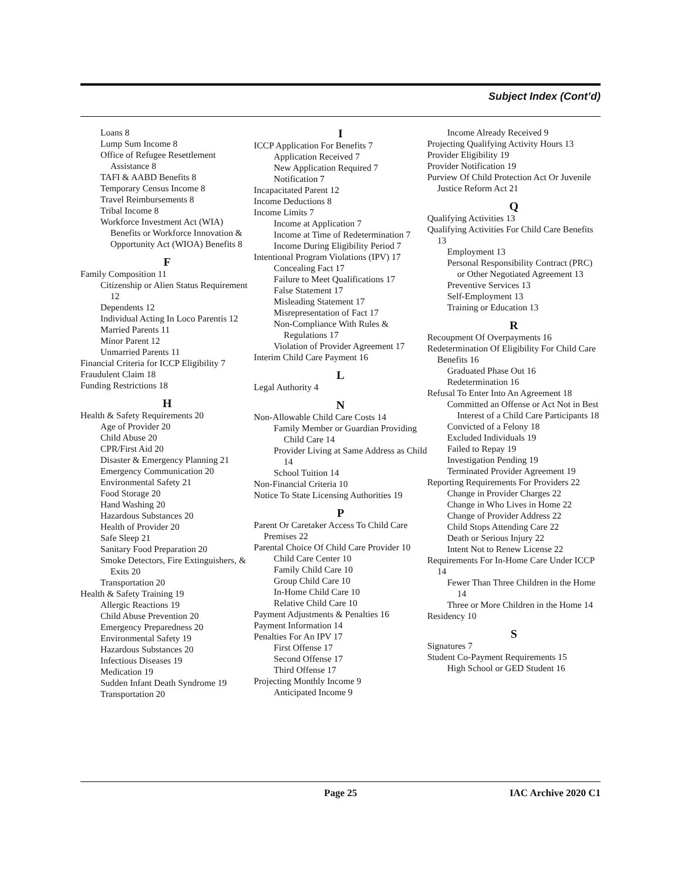Subject Index (Cont’d)
Loans 8
Lump Sum Income 8
Office of Refugee Resettlement Assistance 8
TAFI & AABD Benefits 8
Temporary Census Income 8
Travel Reimbursements 8
Tribal Income 8
Workforce Investment Act (WIA) Benefits or Workforce Innovation & Opportunity Act (WIOA) Benefits 8
F
Family Composition 11
Citizenship or Alien Status Requirement 12
Dependents 12
Individual Acting In Loco Parentis 12
Married Parents 11
Minor Parent 12
Unmarried Parents 11
Financial Criteria for ICCP Eligibility 7
Fraudulent Claim 18
Funding Restrictions 18
H
Health & Safety Requirements 20
Age of Provider 20
Child Abuse 20
CPR/First Aid 20
Disaster & Emergency Planning 21
Emergency Communication 20
Environmental Safety 21
Food Storage 20
Hand Washing 20
Hazardous Substances 20
Health of Provider 20
Safe Sleep 21
Sanitary Food Preparation 20
Smoke Detectors, Fire Extinguishers, & Exits 20
Transportation 20
Health & Safety Training 19
Allergic Reactions 19
Child Abuse Prevention 20
Emergency Preparedness 20
Environmental Safety 19
Hazardous Substances 20
Infectious Diseases 19
Medication 19
Sudden Infant Death Syndrome 19
Transportation 20
I
ICCP Application For Benefits 7
Application Received 7
New Application Required 7
Notification 7
Incapacitated Parent 12
Income Deductions 8
Income Limits 7
Income at Application 7
Income at Time of Redetermination 7
Income During Eligibility Period 7
Intentional Program Violations (IPV) 17
Concealing Fact 17
Failure to Meet Qualifications 17
False Statement 17
Misleading Statement 17
Misrepresentation of Fact 17
Non-Compliance With Rules & Regulations 17
Violation of Provider Agreement 17
Interim Child Care Payment 16
L
Legal Authority 4
N
Non-Allowable Child Care Costs 14
Family Member or Guardian Providing Child Care 14
Provider Living at Same Address as Child 14
School Tuition 14
Non-Financial Criteria 10
Notice To State Licensing Authorities 19
P
Parent Or Caretaker Access To Child Care Premises 22
Parental Choice Of Child Care Provider 10
Child Care Center 10
Family Child Care 10
Group Child Care 10
In-Home Child Care 10
Relative Child Care 10
Payment Adjustments & Penalties 16
Payment Information 14
Penalties For An IPV 17
First Offense 17
Second Offense 17
Third Offense 17
Projecting Monthly Income 9
Anticipated Income 9
Income Already Received 9
Projecting Qualifying Activity Hours 13
Provider Eligibility 19
Provider Notification 19
Purview Of Child Protection Act Or Juvenile Justice Reform Act 21
Q
Qualifying Activities 13
Qualifying Activities For Child Care Benefits 13
Employment 13
Personal Responsibility Contract (PRC) or Other Negotiated Agreement 13
Preventive Services 13
Self-Employment 13
Training or Education 13
R
Recoupment Of Overpayments 16
Redetermination Of Eligibility For Child Care Benefits 16
Graduated Phase Out 16
Redetermination 16
Refusal To Enter Into An Agreement 18
Committed an Offense or Act Not in Best Interest of a Child Care Participants 18
Convicted of a Felony 18
Excluded Individuals 19
Failed to Repay 19
Investigation Pending 19
Terminated Provider Agreement 19
Reporting Requirements For Providers 22
Change in Provider Charges 22
Change in Who Lives in Home 22
Change of Provider Address 22
Child Stops Attending Care 22
Death or Serious Injury 22
Intent Not to Renew License 22
Requirements For In-Home Care Under ICCP 14
Fewer Than Three Children in the Home 14
Three or More Children in the Home 14
Residency 10
S
Signatures 7
Student Co-Payment Requirements 15
High School or GED Student 16
Page 25 IAC Archive 2020 C1